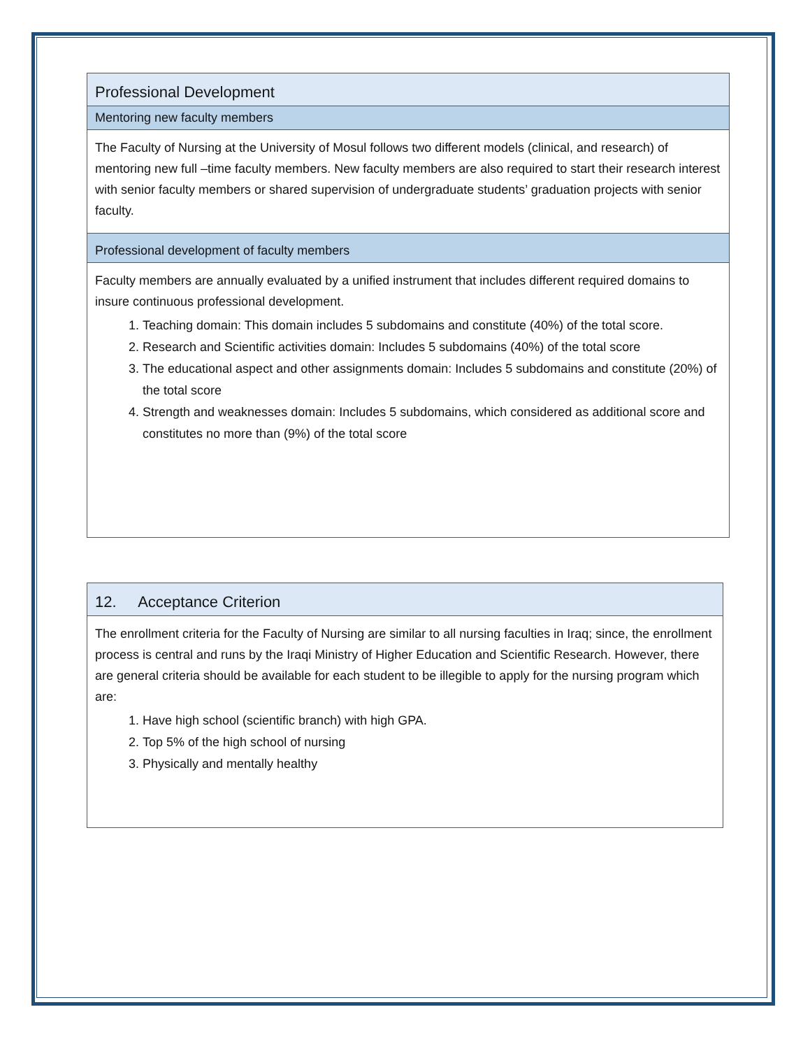| Professional Development |
| --- |
| Mentoring new faculty members |
| The Faculty of Nursing at the University of Mosul follows two different models (clinical, and research) of mentoring new full –time faculty members. New faculty members are also required to start their research interest with senior faculty members or shared supervision of undergraduate students’ graduation projects with senior faculty. |
| Professional development of faculty members |
| Faculty members are annually evaluated by a unified instrument that includes different required domains to insure continuous professional development. 1. Teaching domain: This domain includes 5 subdomains and constitute (40%) of the total score. 2. Research and Scientific activities domain: Includes 5 subdomains (40%) of the total score 3. The educational aspect and other assignments domain: Includes 5 subdomains and constitute (20%) of the total score 4. Strength and weaknesses domain: Includes 5 subdomains, which considered as additional score and constitutes no more than (9%) of the total score |
| 12. Acceptance Criterion |
| --- |
| The enrollment criteria for the Faculty of Nursing are similar to all nursing faculties in Iraq; since, the enrollment process is central and runs by the Iraqi Ministry of Higher Education and Scientific Research. However, there are general criteria should be available for each student to be illegible to apply for the nursing program which are: 1. Have high school (scientific branch) with high GPA. 2. Top 5% of the high school of nursing 3. Physically and mentally healthy |